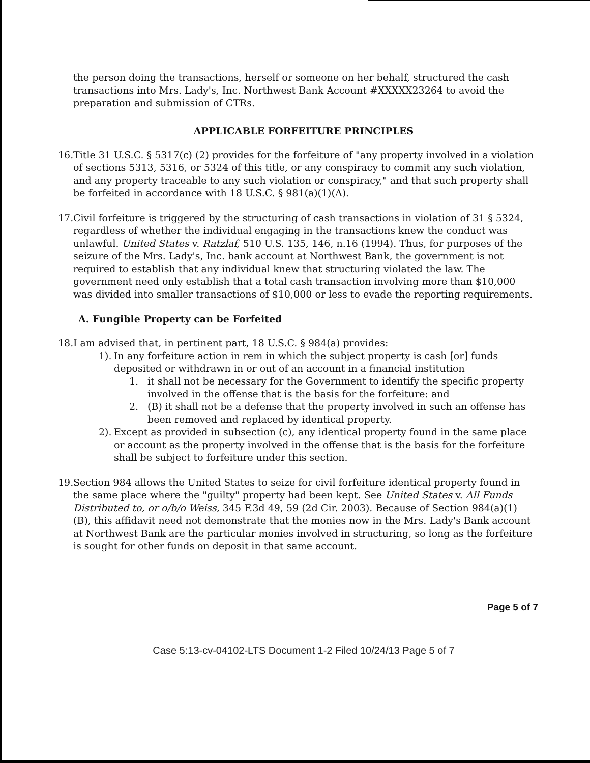the person doing the transactions, herself or someone on her behalf, structured the cash transactions into Mrs. Lady's, Inc. Northwest Bank Account #XXXXX23264 to avoid the preparation and submission of CTRs.
APPLICABLE FORFEITURE PRINCIPLES
16. Title 31 U.S.C. § 5317(c) (2) provides for the forfeiture of "any property involved in a violation of sections 5313, 5316, or 5324 of this title, or any conspiracy to commit any such violation, and any property traceable to any such violation or conspiracy," and that such property shall be forfeited in accordance with 18 U.S.C. § 981(a)(1)(A).
17. Civil forfeiture is triggered by the structuring of cash transactions in violation of 31 § 5324, regardless of whether the individual engaging in the transactions knew the conduct was unlawful. United States v. Ratzlaf, 510 U.S. 135, 146, n.16 (1994). Thus, for purposes of the seizure of the Mrs. Lady's, Inc. bank account at Northwest Bank, the government is not required to establish that any individual knew that structuring violated the law. The government need only establish that a total cash transaction involving more than $10,000 was divided into smaller transactions of $10,000 or less to evade the reporting requirements.
A. Fungible Property can be Forfeited
18. I am advised that, in pertinent part, 18 U.S.C. § 984(a) provides:
1). In any forfeiture action in rem in which the subject property is cash [or] funds deposited or withdrawn in or out of an account in a financial institution
1. it shall not be necessary for the Government to identify the specific property involved in the offense that is the basis for the forfeiture: and
2. (B) it shall not be a defense that the property involved in such an offense has been removed and replaced by identical property.
2). Except as provided in subsection (c), any identical property found in the same place or account as the property involved in the offense that is the basis for the forfeiture shall be subject to forfeiture under this section.
19. Section 984 allows the United States to seize for civil forfeiture identical property found in the same place where the "guilty" property had been kept. See United States v. All Funds Distributed to, or o/b/o Weiss, 345 F.3d 49, 59 (2d Cir. 2003). Because of Section 984(a)(1)(B), this affidavit need not demonstrate that the monies now in the Mrs. Lady's Bank account at Northwest Bank are the particular monies involved in structuring, so long as the forfeiture is sought for other funds on deposit in that same account.
Page 5 of 7
Case 5:13-cv-04102-LTS Document 1-2 Filed 10/24/13 Page 5 of 7